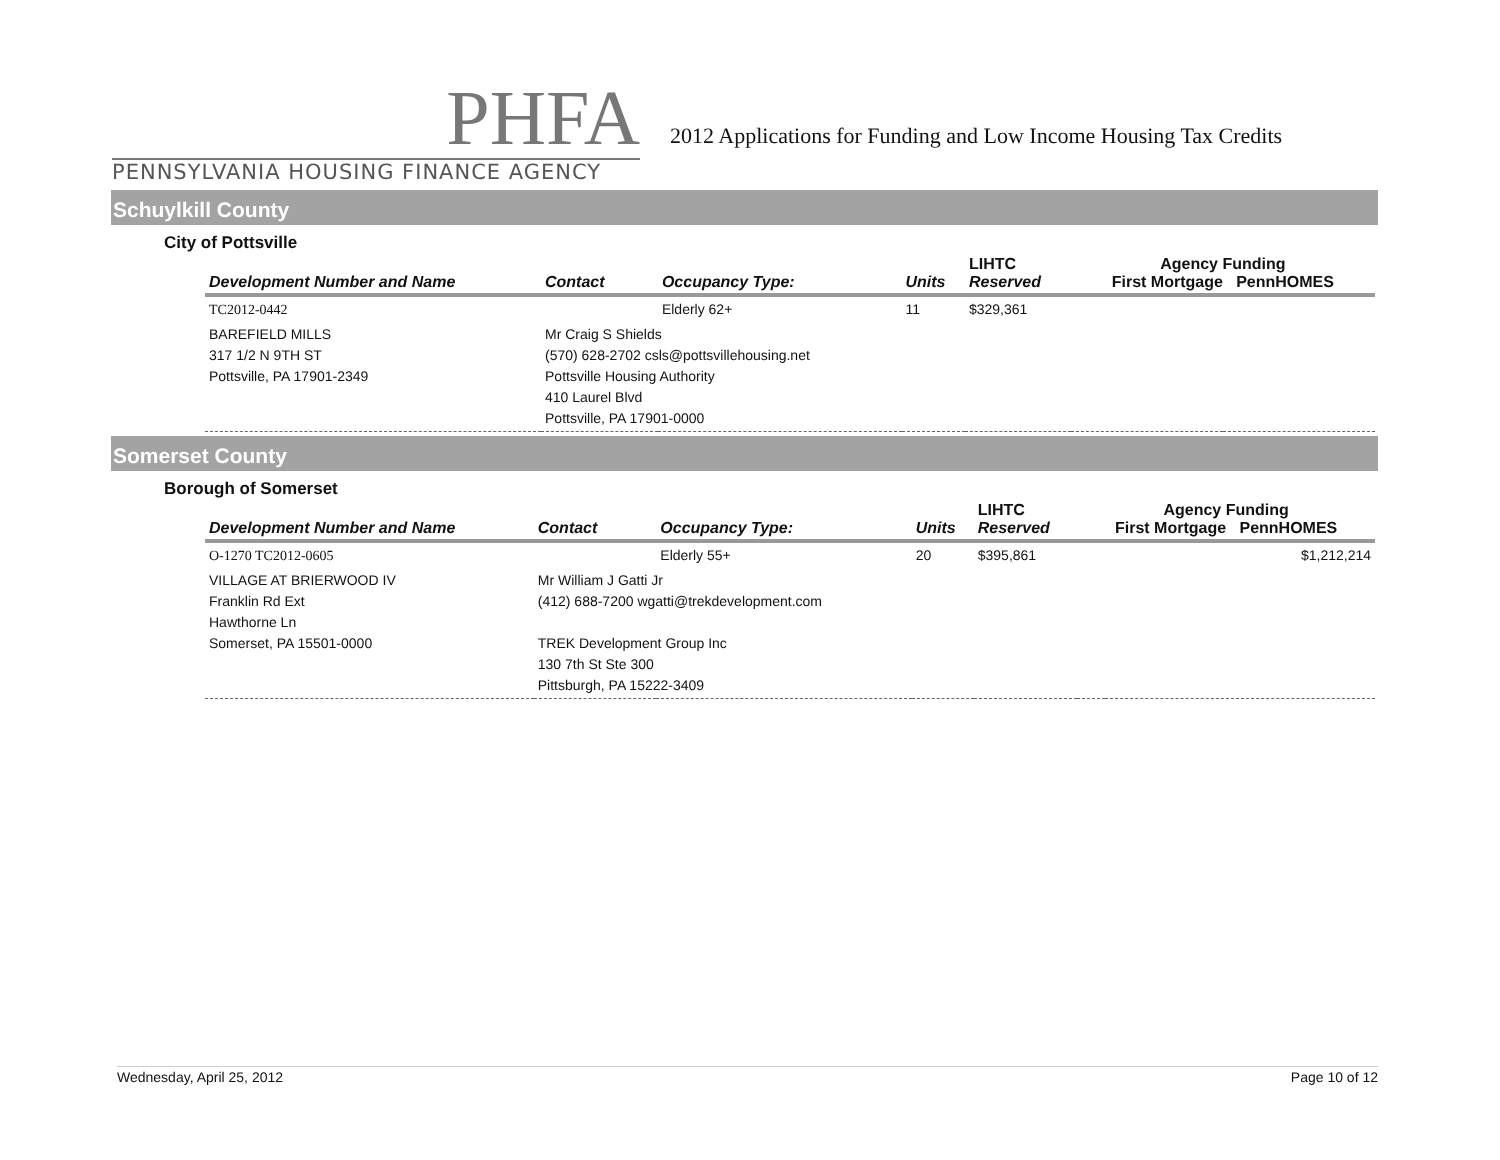PHFA
PENNSYLVANIA HOUSING FINANCE AGENCY
2012 Applications for Funding and Low Income Housing Tax Credits
Schuylkill County
City of Pottsville
| Development Number and Name | Contact | Occupancy Type: | Units | LIHTC Reserved | Agency Funding First Mortgage PennHOMES | |
| --- | --- | --- | --- | --- | --- | --- |
| TC2012-0442 | | Elderly 62+ | 11 | $329,361 | | |
| BAREFIELD MILLS 317 1/2 N 9TH ST Pottsville, PA 17901-2349 | Mr Craig S Shields (570) 628-2702 csls@pottsvillehousing.net Pottsville Housing Authority 410 Laurel Blvd Pottsville, PA 17901-0000 | | | | | |
Somerset County
Borough of Somerset
| Development Number and Name | Contact | Occupancy Type: | Units | LIHTC Reserved | Agency Funding First Mortgage PennHOMES | |
| --- | --- | --- | --- | --- | --- | --- |
| O-1270 TC2012-0605 | | Elderly 55+ | 20 | $395,861 | | $1,212,214 |
| VILLAGE AT BRIERWOOD IV Franklin Rd Ext Hawthorne Ln Somerset, PA 15501-0000 | Mr William J Gatti Jr (412) 688-7200 wgatti@trekdevelopment.com TREK Development Group Inc 130 7th St Ste 300 Pittsburgh, PA 15222-3409 | | | | | |
Wednesday, April 25, 2012 Page 10 of 12